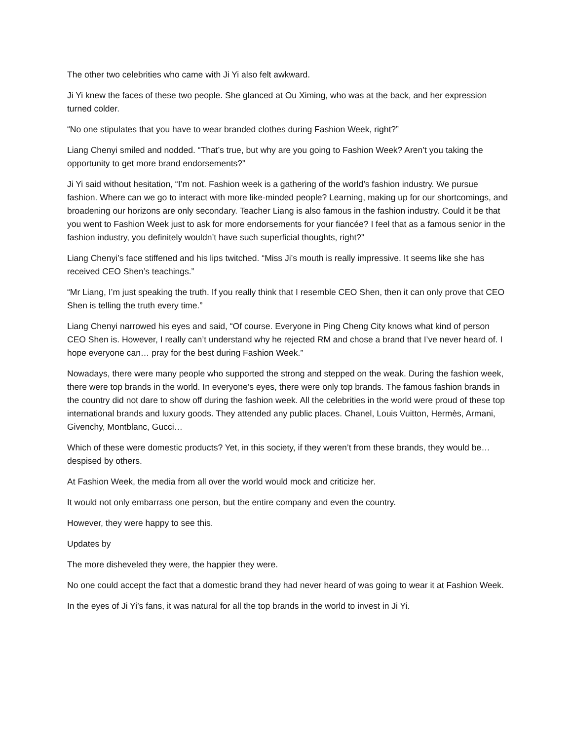The other two celebrities who came with Ji Yi also felt awkward.
Ji Yi knew the faces of these two people. She glanced at Ou Ximing, who was at the back, and her expression turned colder.
“No one stipulates that you have to wear branded clothes during Fashion Week, right?”
Liang Chenyi smiled and nodded. “That’s true, but why are you going to Fashion Week? Aren’t you taking the opportunity to get more brand endorsements?”
Ji Yi said without hesitation, “I’m not. Fashion week is a gathering of the world’s fashion industry. We pursue fashion. Where can we go to interact with more like-minded people? Learning, making up for our shortcomings, and broadening our horizons are only secondary. Teacher Liang is also famous in the fashion industry. Could it be that you went to Fashion Week just to ask for more endorsements for your fiancée? I feel that as a famous senior in the fashion industry, you definitely wouldn’t have such superficial thoughts, right?”
Liang Chenyi’s face stiffened and his lips twitched. “Miss Ji’s mouth is really impressive. It seems like she has received CEO Shen’s teachings.”
“Mr Liang, I’m just speaking the truth. If you really think that I resemble CEO Shen, then it can only prove that CEO Shen is telling the truth every time.”
Liang Chenyi narrowed his eyes and said, “Of course. Everyone in Ping Cheng City knows what kind of person CEO Shen is. However, I really can’t understand why he rejected RM and chose a brand that I’ve never heard of. I hope everyone can… pray for the best during Fashion Week.”
Nowadays, there were many people who supported the strong and stepped on the weak. During the fashion week, there were top brands in the world. In everyone’s eyes, there were only top brands. The famous fashion brands in the country did not dare to show off during the fashion week. All the celebrities in the world were proud of these top international brands and luxury goods. They attended any public places. Chanel, Louis Vuitton, Hermès, Armani, Givenchy, Montblanc, Gucci…
Which of these were domestic products? Yet, in this society, if they weren’t from these brands, they would be… despised by others.
At Fashion Week, the media from all over the world would mock and criticize her.
It would not only embarrass one person, but the entire company and even the country.
However, they were happy to see this.
Updates by
The more disheveled they were, the happier they were.
No one could accept the fact that a domestic brand they had never heard of was going to wear it at Fashion Week.
In the eyes of Ji Yi’s fans, it was natural for all the top brands in the world to invest in Ji Yi.